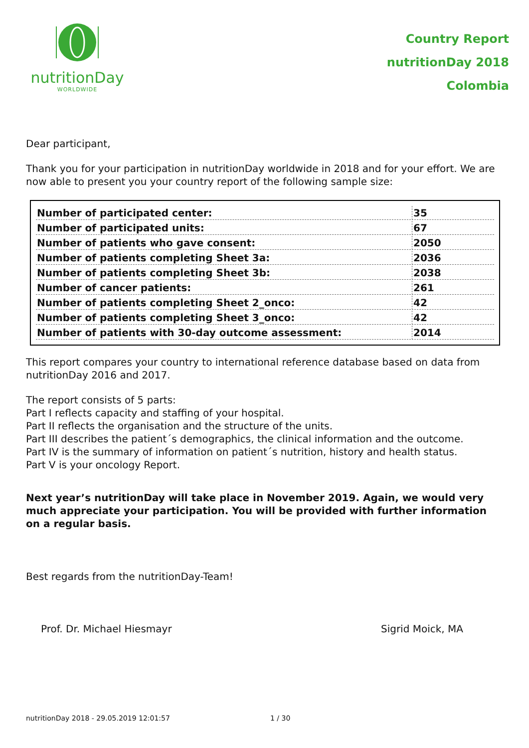nutritionDay
WORLDWIDE
Country Report
nutritionDay 2018
Colombia
Dear participant,
Thank you for your participation in nutritionDay worldwide in 2018 and for your effort. We are now able to present you your country report of the following sample size:
| Number of participated center: | 35 |
| Number of participated units: | 67 |
| Number of patients who gave consent: | 2050 |
| Number of patients completing Sheet 3a: | 2036 |
| Number of patients completing Sheet 3b: | 2038 |
| Number of cancer patients: | 261 |
| Number of patients completing Sheet 2_onco: | 42 |
| Number of patients completing Sheet 3_onco: | 42 |
| Number of patients with 30-day outcome assessment: | 2014 |
This report compares your country to international reference database based on data from nutritionDay 2016 and 2017.
The report consists of 5 parts:
Part I reflects capacity and staffing of your hospital.
Part II reflects the organisation and the structure of the units.
Part III describes the patient´s demographics, the clinical information and the outcome.
Part IV is the summary of information on patient´s nutrition, history and health status.
Part V is your oncology Report.
Next year’s nutritionDay will take place in November 2019. Again, we would very much appreciate your participation. You will be provided with further information on a regular basis.
Best regards from the nutritionDay-Team!
Prof. Dr. Michael Hiesmayr Sigrid Moick, MA
nutritionDay 2018 - 29.05.2019 12:01:57 1 / 30